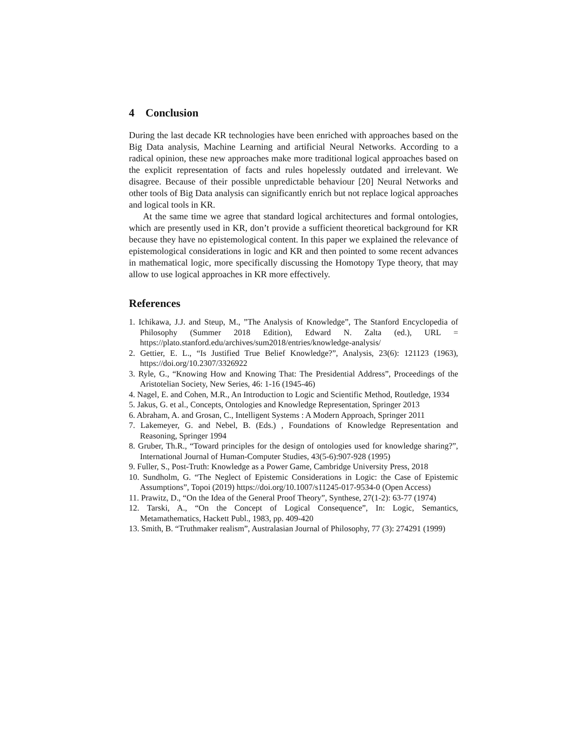4 Conclusion
During the last decade KR technologies have been enriched with approaches based on the Big Data analysis, Machine Learning and artificial Neural Networks. According to a radical opinion, these new approaches make more traditional logical approaches based on the explicit representation of facts and rules hopelessly outdated and irrelevant. We disagree. Because of their possible unpredictable behaviour [20] Neural Networks and other tools of Big Data analysis can significantly enrich but not replace logical approaches and logical tools in KR.
At the same time we agree that standard logical architectures and formal ontologies, which are presently used in KR, don’t provide a sufficient theoretical background for KR because they have no epistemological content. In this paper we explained the relevance of epistemological considerations in logic and KR and then pointed to some recent advances in mathematical logic, more specifically discussing the Homotopy Type theory, that may allow to use logical approaches in KR more effectively.
References
1. Ichikawa, J.J. and Steup, M., ”The Analysis of Knowledge”, The Stanford Encyclopedia of Philosophy (Summer 2018 Edition), Edward N. Zalta (ed.), URL = https://plato.stanford.edu/archives/sum2018/entries/knowledge-analysis/
2. Gettier, E. L., “Is Justified True Belief Knowledge?”, Analysis, 23(6): 121123 (1963), https://doi.org/10.2307/3326922
3. Ryle, G., “Knowing How and Knowing That: The Presidential Address”, Proceedings of the Aristotelian Society, New Series, 46: 1-16 (1945-46)
4. Nagel, E. and Cohen, M.R., An Introduction to Logic and Scientific Method, Routledge, 1934
5. Jakus, G. et al., Concepts, Ontologies and Knowledge Representation, Springer 2013
6. Abraham, A. and Grosan, C., Intelligent Systems : A Modern Approach, Springer 2011
7. Lakemeyer, G. and Nebel, B. (Eds.) , Foundations of Knowledge Representation and Reasoning, Springer 1994
8. Gruber, Th.R., “Toward principles for the design of ontologies used for knowledge sharing?”, International Journal of Human-Computer Studies, 43(5-6):907-928 (1995)
9. Fuller, S., Post-Truth: Knowledge as a Power Game, Cambridge University Press, 2018
10. Sundholm, G. “The Neglect of Epistemic Considerations in Logic: the Case of Epistemic Assumptions”, Topoi (2019) https://doi.org/10.1007/s11245-017-9534-0 (Open Access)
11. Prawitz, D., “On the Idea of the General Proof Theory”, Synthese, 27(1-2): 63-77 (1974)
12. Tarski, A., “On the Concept of Logical Consequence”, In: Logic, Semantics, Metamathematics, Hackett Publ., 1983, pp. 409-420
13. Smith, B. “Truthmaker realism”, Australasian Journal of Philosophy, 77 (3): 274291 (1999)